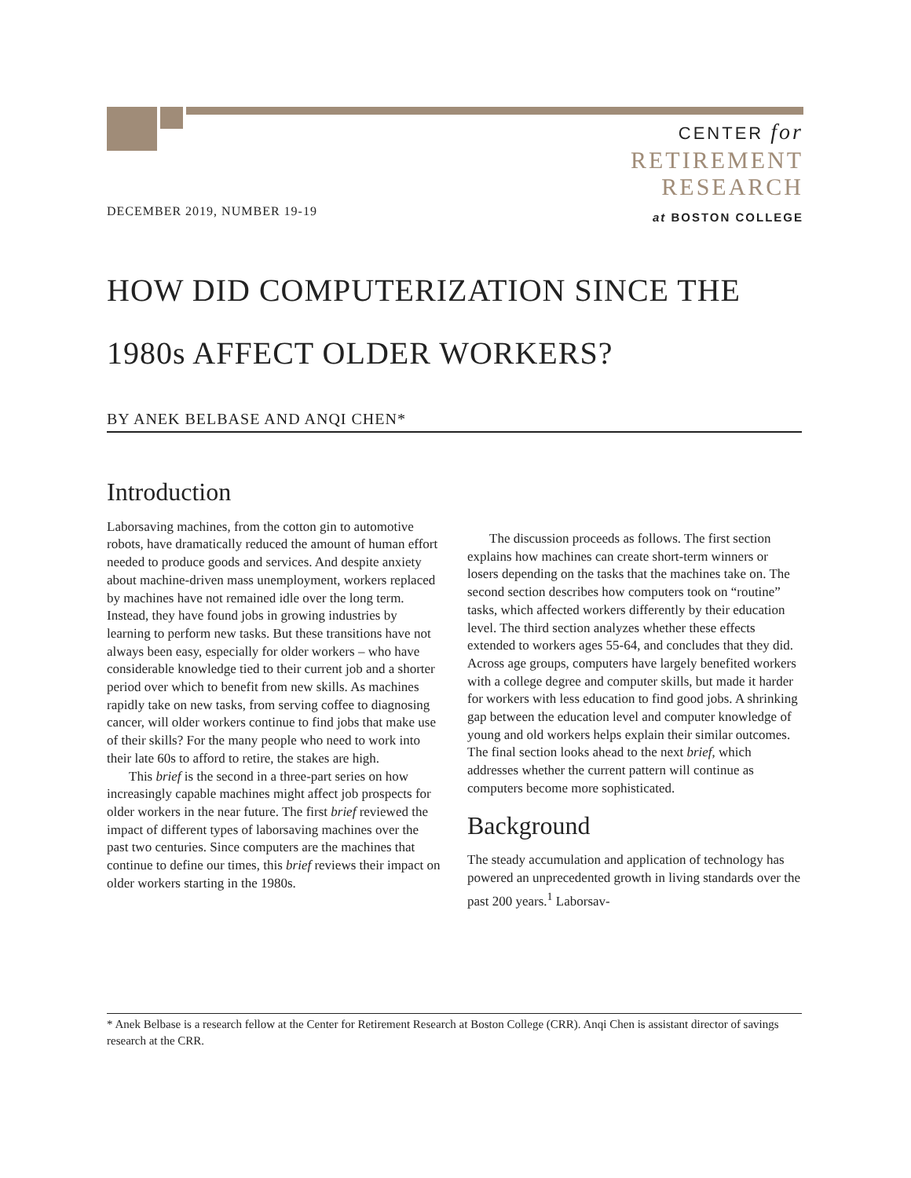CENTER for
RETIREMENT
RESEARCH
at BOSTON COLLEGE
DECEMBER 2019, NUMBER 19-19
HOW DID COMPUTERIZATION SINCE THE 1980s AFFECT OLDER WORKERS?
BY ANEK BELBASE AND ANQI CHEN*
Introduction
Laborsaving machines, from the cotton gin to automotive robots, have dramatically reduced the amount of human effort needed to produce goods and services. And despite anxiety about machine-driven mass unemployment, workers replaced by machines have not remained idle over the long term. Instead, they have found jobs in growing industries by learning to perform new tasks. But these transitions have not always been easy, especially for older workers – who have considerable knowledge tied to their current job and a shorter period over which to benefit from new skills. As machines rapidly take on new tasks, from serving coffee to diagnosing cancer, will older workers continue to find jobs that make use of their skills? For the many people who need to work into their late 60s to afford to retire, the stakes are high.
This brief is the second in a three-part series on how increasingly capable machines might affect job prospects for older workers in the near future. The first brief reviewed the impact of different types of laborsaving machines over the past two centuries. Since computers are the machines that continue to define our times, this brief reviews their impact on older workers starting in the 1980s.
The discussion proceeds as follows. The first section explains how machines can create short-term winners or losers depending on the tasks that the machines take on. The second section describes how computers took on “routine” tasks, which affected workers differently by their education level. The third section analyzes whether these effects extended to workers ages 55-64, and concludes that they did. Across age groups, computers have largely benefited workers with a college degree and computer skills, but made it harder for workers with less education to find good jobs. A shrinking gap between the education level and computer knowledge of young and old workers helps explain their similar outcomes. The final section looks ahead to the next brief, which addresses whether the current pattern will continue as computers become more sophisticated.
Background
The steady accumulation and application of technology has powered an unprecedented growth in living standards over the past 200 years.<sup>1</sup> Laborsav-
* Anek Belbase is a research fellow at the Center for Retirement Research at Boston College (CRR). Anqi Chen is assistant director of savings research at the CRR.